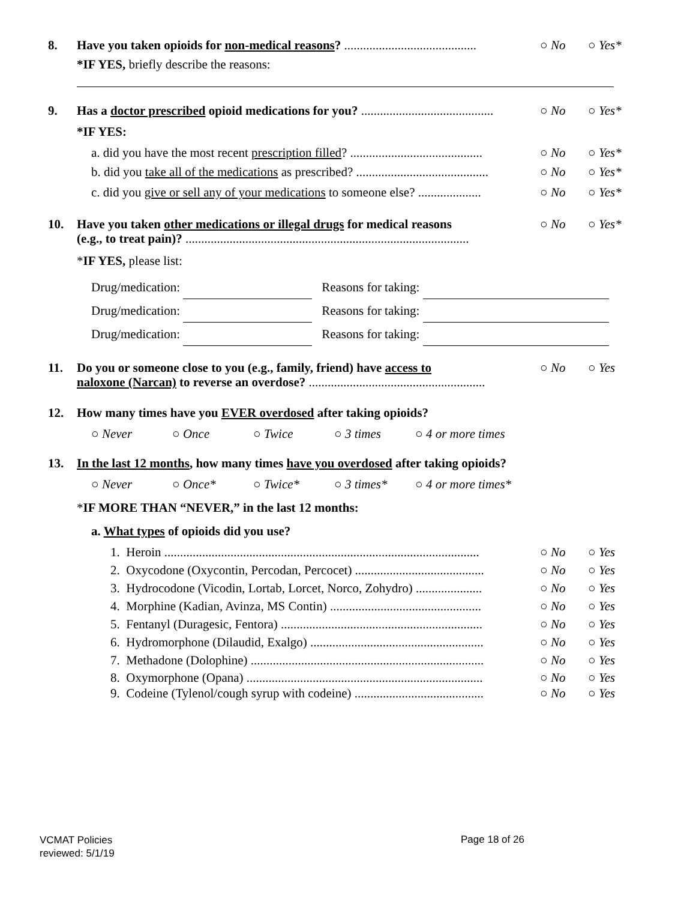8. Have you taken opioids for non-medical reasons? .......................................... ○ No ○ Yes*
*IF YES, briefly describe the reasons:
9. Has a doctor prescribed opioid medications for you? .......................................... ○ No ○ Yes*
*IF YES:
a. did you have the most recent prescription filled? .......................................... ○ No ○ Yes*
b. did you take all of the medications as prescribed? .......................................... ○ No ○ Yes*
c. did you give or sell any of your medications to someone else? .................... ○ No ○ Yes*
10. Have you taken other medications or illegal drugs for medical reasons
(e.g., to treat pain)? .......................................................................................... ○ No ○ Yes*
*IF YES, please list:
Drug/medication: Reasons for taking:
Drug/medication: Reasons for taking:
Drug/medication: Reasons for taking:
11. Do you or someone close to you (e.g., family, friend) have access to
naloxone (Narcan) to reverse an overdose? ........................................................ ○ No ○ Yes
12. How many times have you EVER overdosed after taking opioids?
○ Never ○ Once ○ Twice ○ 3 times ○ 4 or more times
13. In the last 12 months, how many times have you overdosed after taking opioids?
○ Never ○ Once* ○ Twice* ○ 3 times* ○ 4 or more times*
*IF MORE THAN “NEVER,” in the last 12 months:
a. What types of opioids did you use?
1. Heroin .................................................................................................... ○ No ○ Yes
2. Oxycodone (Oxycontin, Percodan, Percocet) ......................................... ○ No ○ Yes
3. Hydrocodone (Vicodin, Lortab, Lorcet, Norco, Zohydro) ..................... ○ No ○ Yes
4. Morphine (Kadian, Avinza, MS Contin) ................................................ ○ No ○ Yes
5. Fentanyl (Duragesic, Fentora) ................................................................ ○ No ○ Yes
6. Hydromorphone (Dilaudid, Exalgo) ....................................................... ○ No ○ Yes
7. Methadone (Dolophine) .......................................................................... ○ No ○ Yes
8. Oxymorphone (Opana) ........................................................................... ○ No ○ Yes
9. Codeine (Tylenol/cough syrup with codeine) ......................................... ○ No ○ Yes
VCMAT Policies
reviewed: 5/1/19
Page 18 of 26